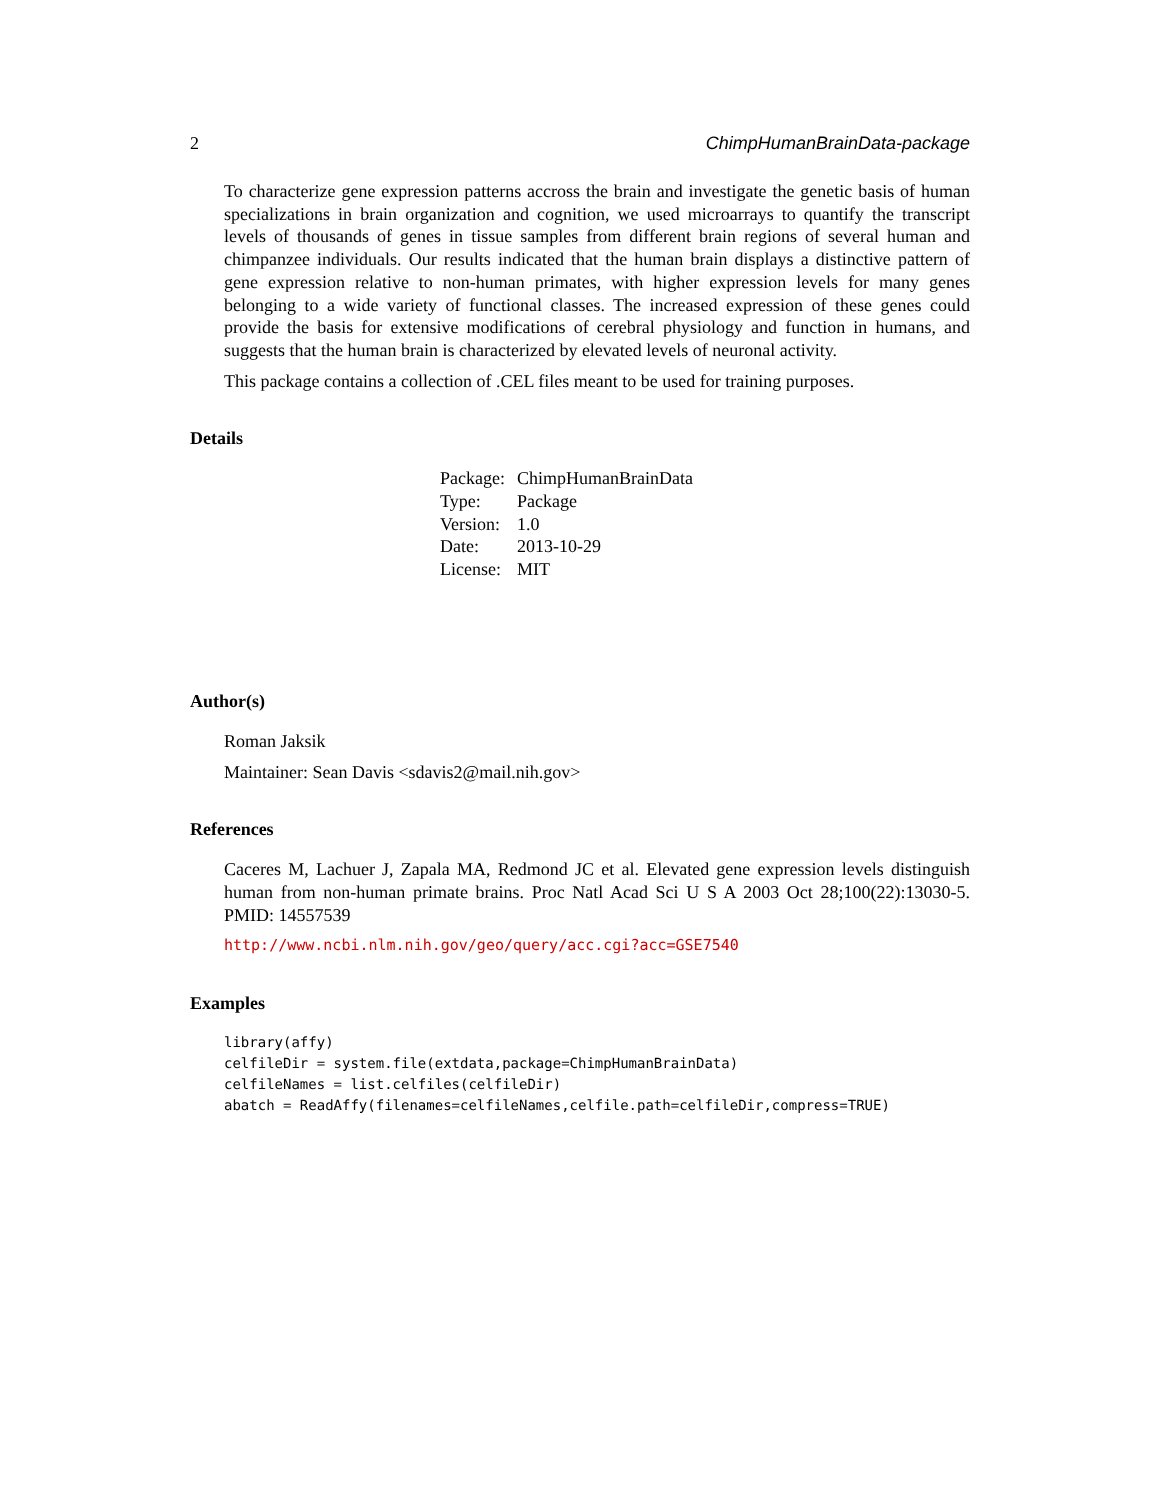2 ChimpHumanBrainData-package
To characterize gene expression patterns accross the brain and investigate the genetic basis of human specializations in brain organization and cognition, we used microarrays to quantify the transcript levels of thousands of genes in tissue samples from different brain regions of several human and chimpanzee individuals. Our results indicated that the human brain displays a distinctive pattern of gene expression relative to non-human primates, with higher expression levels for many genes belonging to a wide variety of functional classes. The increased expression of these genes could provide the basis for extensive modifications of cerebral physiology and function in humans, and suggests that the human brain is characterized by elevated levels of neuronal activity.
This package contains a collection of .CEL files meant to be used for training purposes.
Details
| Package: | ChimpHumanBrainData |
| Type: | Package |
| Version: | 1.0 |
| Date: | 2013-10-29 |
| License: | MIT |
Author(s)
Roman Jaksik
Maintainer: Sean Davis <sdavis2@mail.nih.gov>
References
Caceres M, Lachuer J, Zapala MA, Redmond JC et al. Elevated gene expression levels distinguish human from non-human primate brains. Proc Natl Acad Sci U S A 2003 Oct 28;100(22):13030-5. PMID: 14557539
http://www.ncbi.nlm.nih.gov/geo/query/acc.cgi?acc=GSE7540
Examples
library(affy)
celfileDir = system.file(extdata,package=ChimpHumanBrainData)
celfileNames = list.celfiles(celfileDir)
abatch = ReadAffy(filenames=celfileNames,celfile.path=celfileDir,compress=TRUE)